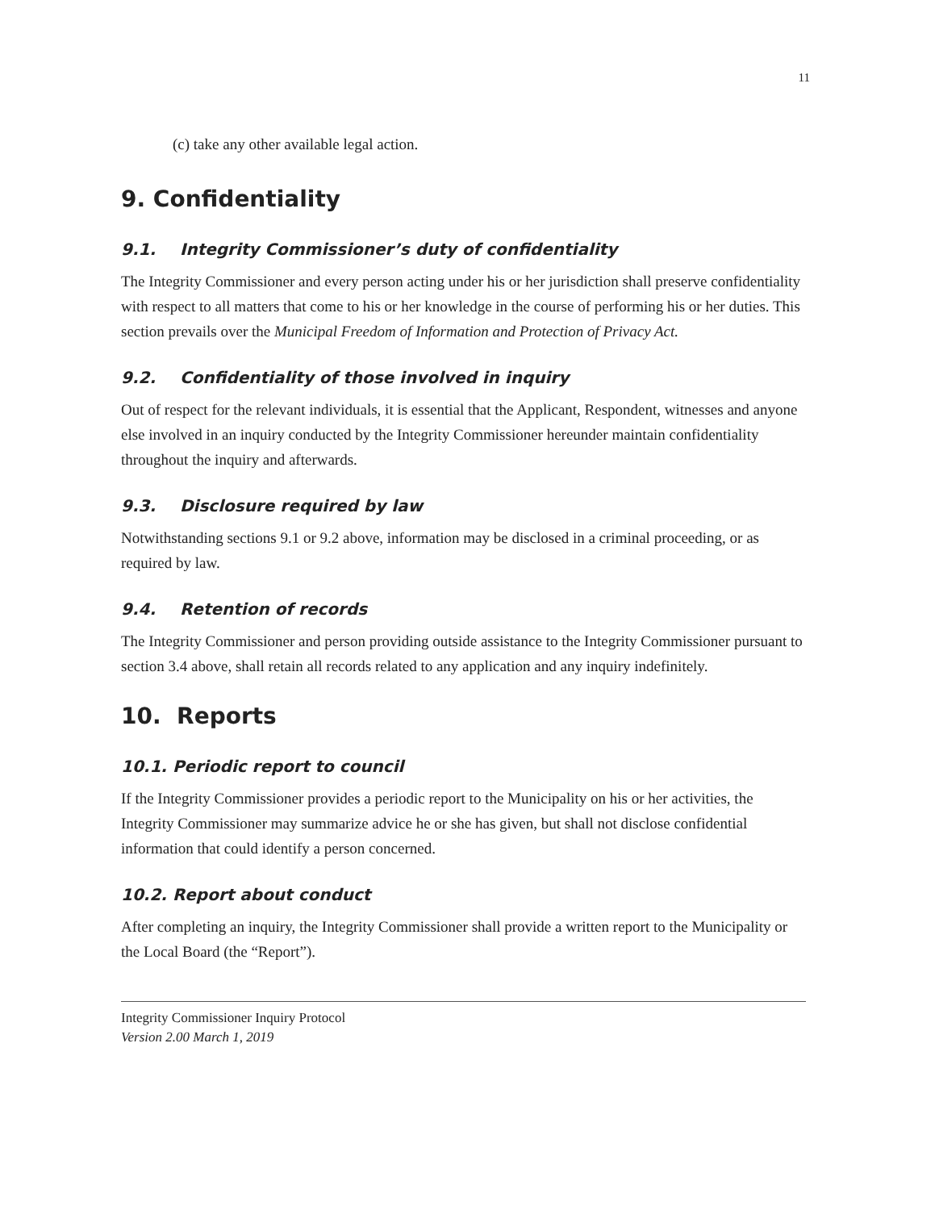11
(c) take any other available legal action.
9. Confidentiality
9.1. Integrity Commissioner’s duty of confidentiality
The Integrity Commissioner and every person acting under his or her jurisdiction shall preserve confidentiality with respect to all matters that come to his or her knowledge in the course of performing his or her duties. This section prevails over the Municipal Freedom of Information and Protection of Privacy Act.
9.2. Confidentiality of those involved in inquiry
Out of respect for the relevant individuals, it is essential that the Applicant, Respondent, witnesses and anyone else involved in an inquiry conducted by the Integrity Commissioner hereunder maintain confidentiality throughout the inquiry and afterwards.
9.3. Disclosure required by law
Notwithstanding sections 9.1 or 9.2 above, information may be disclosed in a criminal proceeding, or as required by law.
9.4. Retention of records
The Integrity Commissioner and person providing outside assistance to the Integrity Commissioner pursuant to section 3.4 above, shall retain all records related to any application and any inquiry indefinitely.
10. Reports
10.1. Periodic report to council
If the Integrity Commissioner provides a periodic report to the Municipality on his or her activities, the Integrity Commissioner may summarize advice he or she has given, but shall not disclose confidential information that could identify a person concerned.
10.2. Report about conduct
After completing an inquiry, the Integrity Commissioner shall provide a written report to the Municipality or the Local Board (the “Report”).
Integrity Commissioner Inquiry Protocol
Version 2.00 March 1, 2019